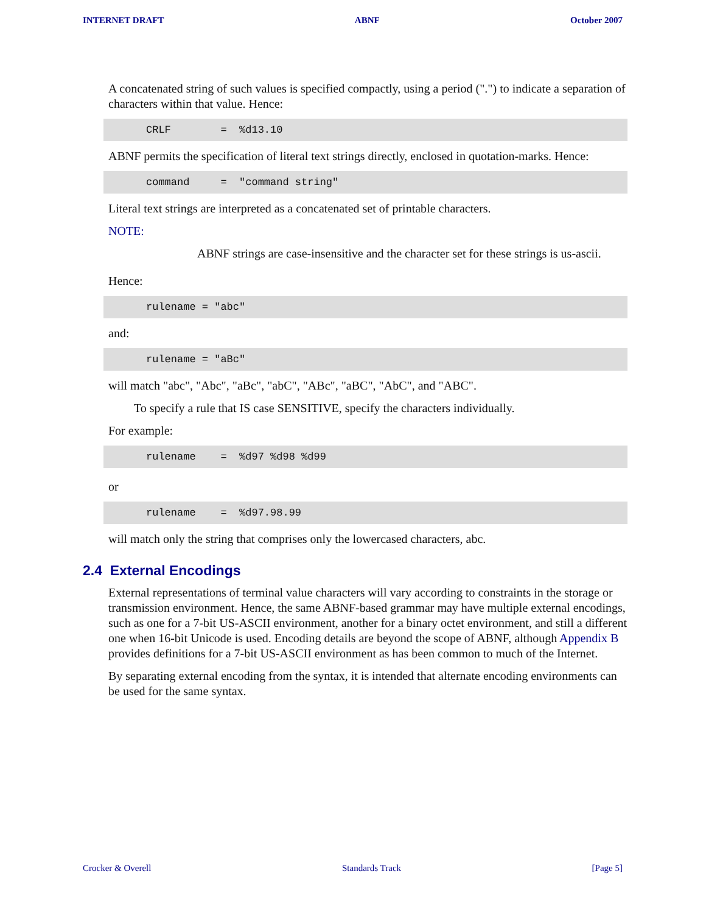INTERNET DRAFT ABNF October 2007
A concatenated string of such values is specified compactly, using a period (".") to indicate a separation of characters within that value. Hence:
CRLF        =  %d13.10
ABNF permits the specification of literal text strings directly, enclosed in quotation-marks. Hence:
command     =  "command string"
Literal text strings are interpreted as a concatenated set of printable characters.
NOTE:
ABNF strings are case-insensitive and the character set for these strings is us-ascii.
Hence:
rulename = "abc"
and:
rulename = "aBc"
will match "abc", "Abc", "aBc", "abC", "ABc", "aBC", "AbC", and "ABC".
To specify a rule that IS case SENSITIVE, specify the characters individually.
For example:
rulename    =  %d97 %d98 %d99
or
rulename    =  %d97.98.99
will match only the string that comprises only the lowercased characters, abc.
2.4 External Encodings
External representations of terminal value characters will vary according to constraints in the storage or transmission environment. Hence, the same ABNF-based grammar may have multiple external encodings, such as one for a 7-bit US-ASCII environment, another for a binary octet environment, and still a different one when 16-bit Unicode is used. Encoding details are beyond the scope of ABNF, although Appendix B provides definitions for a 7-bit US-ASCII environment as has been common to much of the Internet.
By separating external encoding from the syntax, it is intended that alternate encoding environments can be used for the same syntax.
Crocker & Overell Standards Track [Page 5]